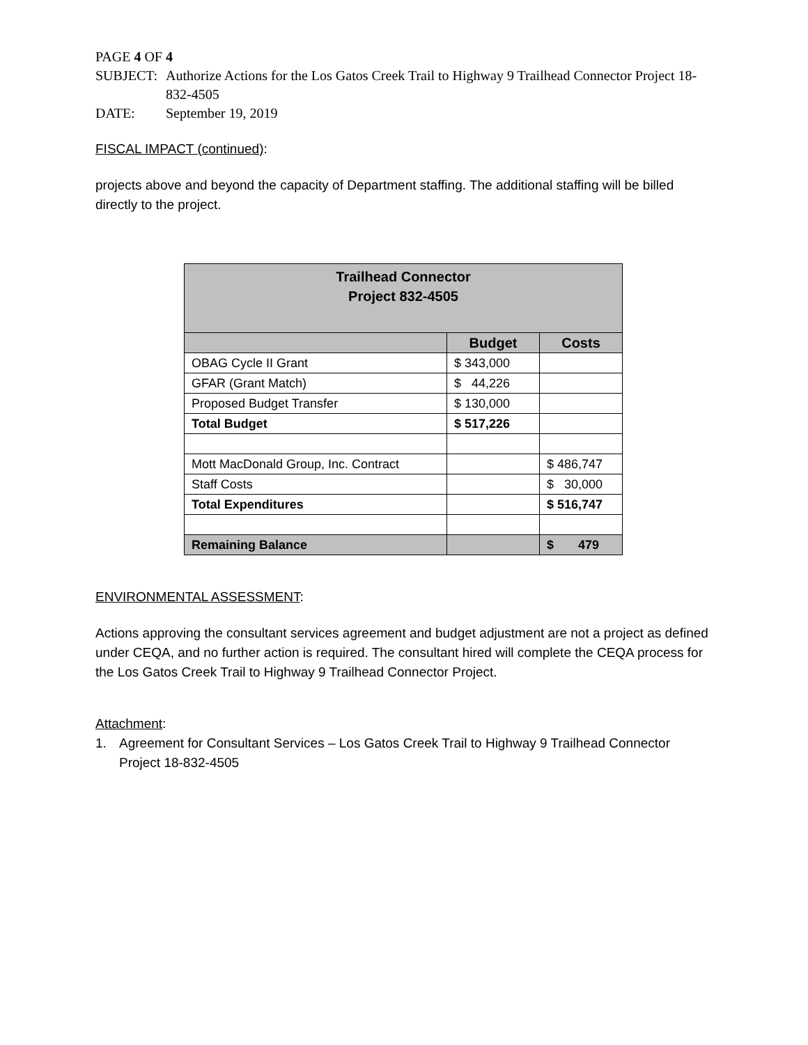PAGE 4 OF 4
SUBJECT: Authorize Actions for the Los Gatos Creek Trail to Highway 9 Trailhead Connector Project 18-832-4505
DATE: September 19, 2019
FISCAL IMPACT (continued):
projects above and beyond the capacity of Department staffing. The additional staffing will be billed directly to the project.
| Trailhead Connector Project 832-4505 | | |
| | Budget | Costs |
| OBAG Cycle II Grant | $ 343,000 | |
| GFAR (Grant Match) | $ 44,226 | |
| Proposed Budget Transfer | $ 130,000 | |
| Total Budget | $ 517,226 | |
| Mott MacDonald Group, Inc. Contract | | $ 486,747 |
| Staff Costs | | $ 30,000 |
| Total Expenditures | | $ 516,747 |
| Remaining Balance | | $ 479 |
ENVIRONMENTAL ASSESSMENT:
Actions approving the consultant services agreement and budget adjustment are not a project as defined under CEQA, and no further action is required. The consultant hired will complete the CEQA process for the Los Gatos Creek Trail to Highway 9 Trailhead Connector Project.
Attachment:
1. Agreement for Consultant Services – Los Gatos Creek Trail to Highway 9 Trailhead Connector Project 18-832-4505